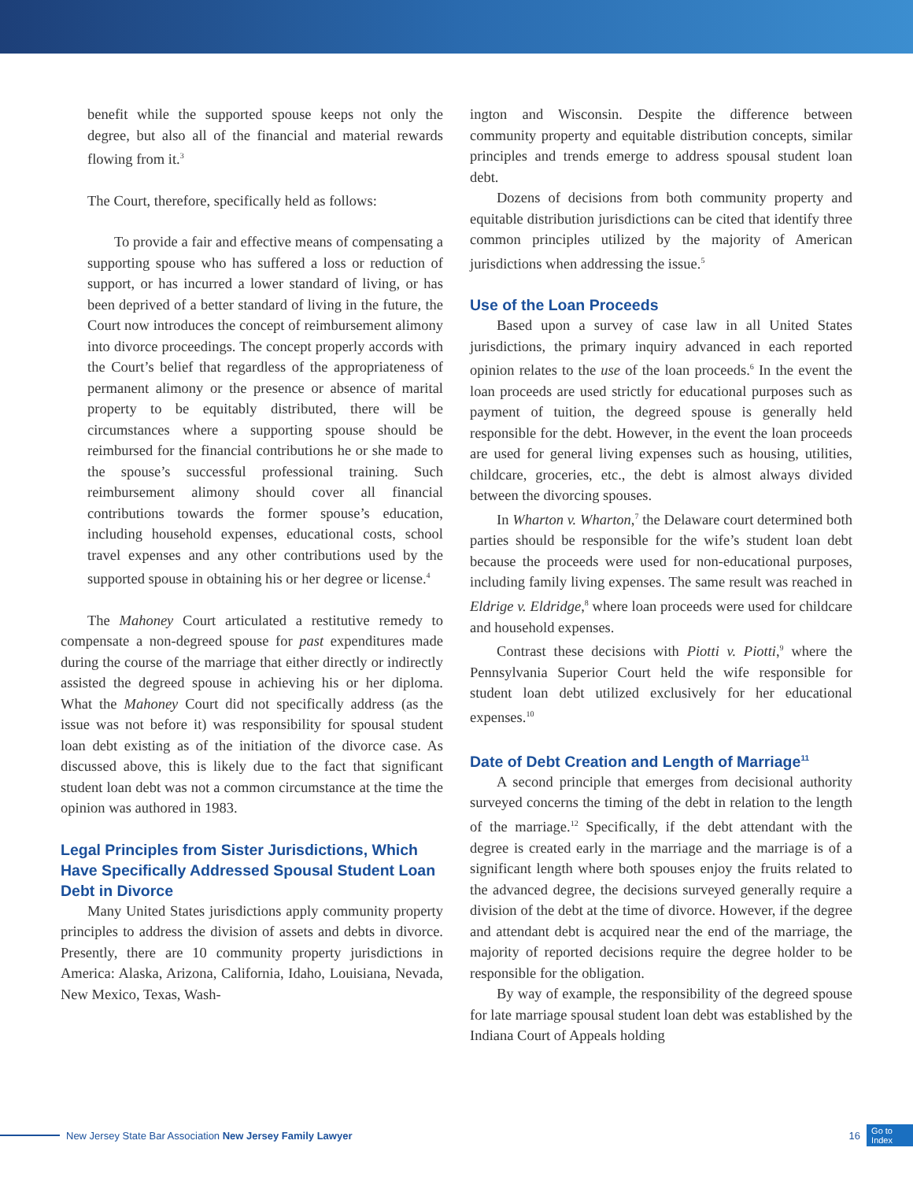benefit while the supported spouse keeps not only the degree, but also all of the financial and material rewards flowing from it.<sup>3</sup>
The Court, therefore, specifically held as follows:
To provide a fair and effective means of compensating a supporting spouse who has suffered a loss or reduction of support, or has incurred a lower standard of living, or has been deprived of a better standard of living in the future, the Court now introduces the concept of reimbursement alimony into divorce proceedings. The concept properly accords with the Court’s belief that regardless of the appropriateness of permanent alimony or the presence or absence of marital property to be equitably distributed, there will be circumstances where a supporting spouse should be reimbursed for the financial contributions he or she made to the spouse’s successful professional training. Such reimbursement alimony should cover all financial contributions towards the former spouse’s education, including household expenses, educational costs, school travel expenses and any other contributions used by the supported spouse in obtaining his or her degree or license.<sup>4</sup>
The Mahoney Court articulated a restitutive remedy to compensate a non-degreed spouse for past expenditures made during the course of the marriage that either directly or indirectly assisted the degreed spouse in achieving his or her diploma. What the Mahoney Court did not specifically address (as the issue was not before it) was responsibility for spousal student loan debt existing as of the initiation of the divorce case. As discussed above, this is likely due to the fact that significant student loan debt was not a common circumstance at the time the opinion was authored in 1983.
Legal Principles from Sister Jurisdictions, Which Have Specifically Addressed Spousal Student Loan Debt in Divorce
Many United States jurisdictions apply community property principles to address the division of assets and debts in divorce. Presently, there are 10 community property jurisdictions in America: Alaska, Arizona, California, Idaho, Louisiana, Nevada, New Mexico, Texas, Wash-
ington and Wisconsin. Despite the difference between community property and equitable distribution concepts, similar principles and trends emerge to address spousal student loan debt.
Dozens of decisions from both community property and equitable distribution jurisdictions can be cited that identify three common principles utilized by the majority of American jurisdictions when addressing the issue.<sup>5</sup>
Use of the Loan Proceeds
Based upon a survey of case law in all United States jurisdictions, the primary inquiry advanced in each reported opinion relates to the use of the loan proceeds.<sup>6</sup> In the event the loan proceeds are used strictly for educational purposes such as payment of tuition, the degreed spouse is generally held responsible for the debt. However, in the event the loan proceeds are used for general living expenses such as housing, utilities, childcare, groceries, etc., the debt is almost always divided between the divorcing spouses.
In Wharton v. Wharton,<sup>7</sup> the Delaware court determined both parties should be responsible for the wife’s student loan debt because the proceeds were used for non-educational purposes, including family living expenses. The same result was reached in Eldrige v. Eldridge,<sup>8</sup> where loan proceeds were used for childcare and household expenses.
Contrast these decisions with Piotti v. Piotti,<sup>9</sup> where the Pennsylvania Superior Court held the wife responsible for student loan debt utilized exclusively for her educational expenses.<sup>10</sup>
Date of Debt Creation and Length of Marriage<sup>11</sup>
A second principle that emerges from decisional authority surveyed concerns the timing of the debt in relation to the length of the marriage.<sup>12</sup> Specifically, if the debt attendant with the degree is created early in the marriage and the marriage is of a significant length where both spouses enjoy the fruits related to the advanced degree, the decisions surveyed generally require a division of the debt at the time of divorce. However, if the degree and attendant debt is acquired near the end of the marriage, the majority of reported decisions require the degree holder to be responsible for the obligation.
By way of example, the responsibility of the degreed spouse for late marriage spousal student loan debt was established by the Indiana Court of Appeals holding
New Jersey State Bar Association New Jersey Family Lawyer 16 Go to
Index